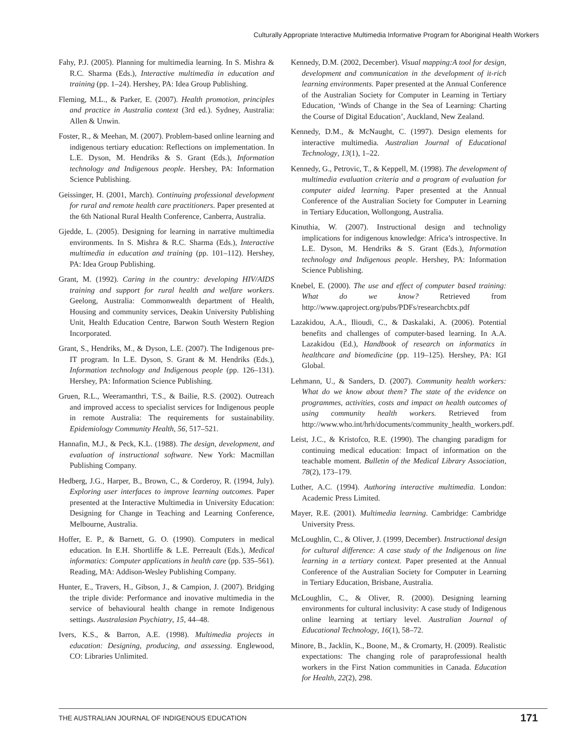Culturally Appropriate Interactive Multimedia Informative Program for Aboriginal Health Workers
Fahy, P.J. (2005). Planning for multimedia learning. In S. Mishra & R.C. Sharma (Eds.), Interactive multimedia in education and training (pp. 1–24). Hershey, PA: Idea Group Publishing.
Fleming, M.L., & Parker, E. (2007). Health promotion, principles and practice in Australia context (3rd ed.). Sydney, Australia: Allen & Unwin.
Foster, R., & Meehan, M. (2007). Problem-based online learning and indigenous tertiary education: Reflections on implementation. In L.E. Dyson, M. Hendriks & S. Grant (Eds.), Information technology and Indigenous people. Hershey, PA: Information Science Publishing.
Geissinger, H. (2001, March). Continuing professional development for rural and remote health care practitioners. Paper presented at the 6th National Rural Health Conference, Canberra, Australia.
Gjedde, L. (2005). Designing for learning in narrative multimedia environments. In S. Mishra & R.C. Sharma (Eds.), Interactive multimedia in education and training (pp. 101–112). Hershey, PA: Idea Group Publishing.
Grant, M. (1992). Caring in the country: developing HIV/AIDS training and support for rural health and welfare workers. Geelong, Australia: Commonwealth department of Health, Housing and community services, Deakin University Publishing Unit, Health Education Centre, Barwon South Western Region Incorporated.
Grant, S., Hendriks, M., & Dyson, L.E. (2007). The Indigenous pre-IT program. In L.E. Dyson, S. Grant & M. Hendriks (Eds.), Information technology and Indigenous people (pp. 126–131). Hershey, PA: Information Science Publishing.
Gruen, R.L., Weeramanthri, T.S., & Bailie, R.S. (2002). Outreach and improved access to specialist services for Indigenous people in remote Australia: The requirements for sustainability. Epidemiology Community Health, 56, 517–521.
Hannafin, M.J., & Peck, K.L. (1988). The design, development, and evaluation of instructional software. New York: Macmillan Publishing Company.
Hedberg, J.G., Harper, B., Brown, C., & Corderoy, R. (1994, July). Exploring user interfaces to improve learning outcomes. Paper presented at the Interactive Multimedia in University Education: Designing for Change in Teaching and Learning Conference, Melbourne, Australia.
Hoffer, E. P., & Barnett, G. O. (1990). Computers in medical education. In E.H. Shortliffe & L.E. Perreault (Eds.), Medical informatics: Computer applications in health care (pp. 535–561). Reading, MA: Addison-Wesley Publishing Company.
Hunter, E., Travers, H., Gibson, J., & Campion, J. (2007). Bridging the triple divide: Performance and inovative multimedia in the service of behavioural health change in remote Indigenous settings. Australasian Psychiatry, 15, 44–48.
Ivers, K.S., & Barron, A.E. (1998). Multimedia projects in education: Designing, producing, and assessing. Englewood, CO: Libraries Unlimited.
Kennedy, D.M. (2002, December). Visual mapping:A tool for design, development and communication in the development of it-rich learning environments. Paper presented at the Annual Conference of the Australian Society for Computer in Learning in Tertiary Education, ‘Winds of Change in the Sea of Learning: Charting the Course of Digital Education’, Auckland, New Zealand.
Kennedy, D.M., & McNaught, C. (1997). Design elements for interactive multimedia. Australian Journal of Educational Technology, 13(1), 1–22.
Kennedy, G., Petrovic, T., & Keppell, M. (1998). The development of multimedia evaluation criteria and a program of evaluation for computer aided learning. Paper presented at the Annual Conference of the Australian Society for Computer in Learning in Tertiary Education, Wollongong, Australia.
Kinuthia, W. (2007). Instructional design and technoligy implications for indigenous knowledge: Africa’s introspective. In L.E. Dyson, M. Hendriks & S. Grant (Eds.), Information technology and Indigenous people. Hershey, PA: Information Science Publishing.
Knebel, E. (2000). The use and effect of computer based training: What do we know? Retrieved from http://www.qaproject.org/pubs/PDFs/researchcbtx.pdf
Lazakidou, A.A., Ilioudi, C., & Daskalaki, A. (2006). Potential benefits and challenges of computer-based learning. In A.A. Lazakidou (Ed.), Handbook of research on informatics in healthcare and biomedicine (pp. 119–125). Hershey, PA: IGI Global.
Lehmann, U., & Sanders, D. (2007). Community health workers: What do we know about them? The state of the evidence on programmes, activities, costs and impact on health outcomes of using community health workers. Retrieved from http://www.who.int/hrh/documents/community_health_workers.pdf.
Leist, J.C., & Kristofco, R.E. (1990). The changing paradigm for continuing medical education: Impact of information on the teachable moment. Bulletin of the Medical Library Association, 78(2), 173–179.
Luther, A.C. (1994). Authoring interactive multimedia. London: Academic Press Limited.
Mayer, R.E. (2001). Multimedia learning. Cambridge: Cambridge University Press.
McLoughlin, C., & Oliver, J. (1999, December). Instructional design for cultural difference: A case study of the Indigenous on line learning in a tertiary context. Paper presented at the Annual Conference of the Australian Society for Computer in Learning in Tertiary Education, Brisbane, Australia.
McLoughlin, C., & Oliver, R. (2000). Designing learning environments for cultural inclusivity: A case study of Indigenous online learning at tertiary level. Australian Journal of Educational Technology, 16(1), 58–72.
Minore, B., Jacklin, K., Boone, M., & Cromarty, H. (2009). Realistic expectations: The changing role of paraprofessional health workers in the First Nation communities in Canada. Education for Health, 22(2), 298.
THE AUSTRALIAN JOURNAL OF INDIGENOUS EDUCATION 171